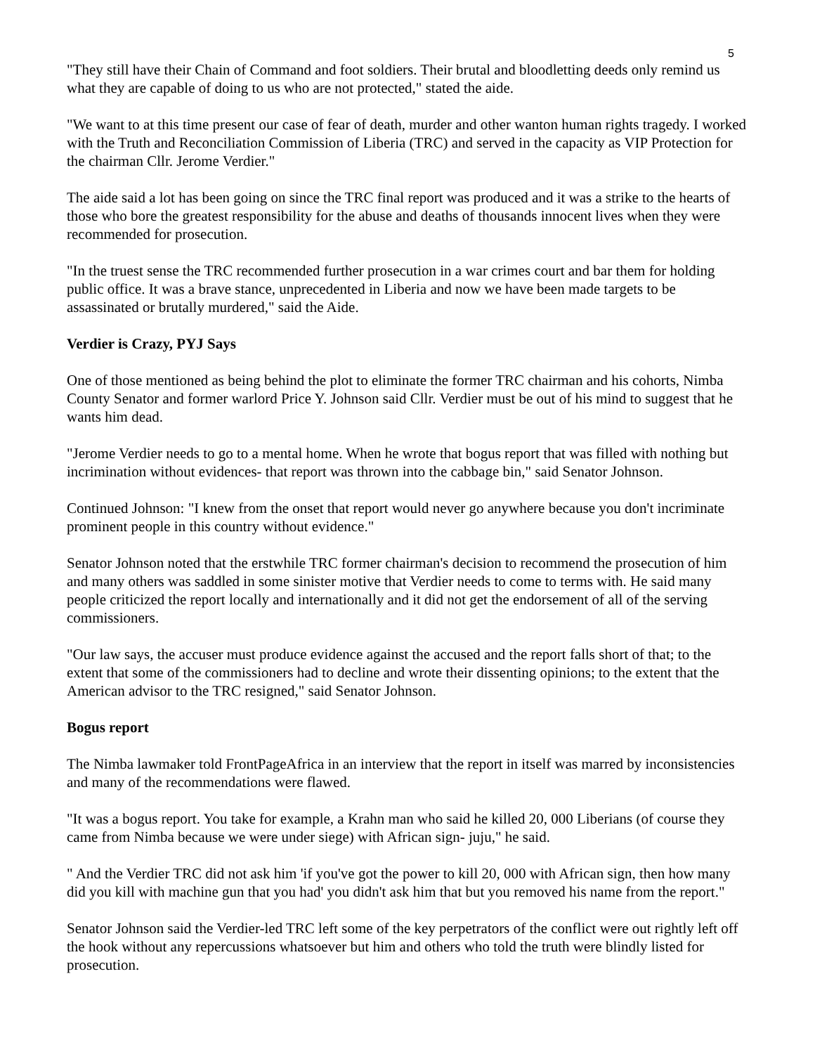5
"They still have their Chain of Command and foot soldiers. Their brutal and bloodletting deeds only remind us what they are capable of doing to us who are not protected," stated the aide.
"We want to at this time present our case of fear of death, murder and other wanton human rights tragedy. I worked with the Truth and Reconciliation Commission of Liberia (TRC) and served in the capacity as VIP Protection for the chairman Cllr. Jerome Verdier."
The aide said a lot has been going on since the TRC final report was produced and it was a strike to the hearts of those who bore the greatest responsibility for the abuse and deaths of thousands innocent lives when they were recommended for prosecution.
"In the truest sense the TRC recommended further prosecution in a war crimes court and bar them for holding public office. It was a brave stance, unprecedented in Liberia and now we have been made targets to be assassinated or brutally murdered," said the Aide.
Verdier is Crazy, PYJ Says
One of those mentioned as being behind the plot to eliminate the former TRC chairman and his cohorts, Nimba County Senator and former warlord Price Y. Johnson said Cllr. Verdier must be out of his mind to suggest that he wants him dead.
"Jerome Verdier needs to go to a mental home. When he wrote that bogus report that was filled with nothing but incrimination without evidences- that report was thrown into the cabbage bin," said Senator Johnson.
Continued Johnson: "I knew from the onset that report would never go anywhere because you don't incriminate prominent people in this country without evidence."
Senator Johnson noted that the erstwhile TRC former chairman's decision to recommend the prosecution of him and many others was saddled in some sinister motive that Verdier needs to come to terms with. He said many people criticized the report locally and internationally and it did not get the endorsement of all of the serving commissioners.
"Our law says, the accuser must produce evidence against the accused and the report falls short of that; to the extent that some of the commissioners had to decline and wrote their dissenting opinions; to the extent that the American advisor to the TRC resigned," said Senator Johnson.
Bogus report
The Nimba lawmaker told FrontPageAfrica in an interview that the report in itself was marred by inconsistencies and many of the recommendations were flawed.
"It was a bogus report. You take for example, a Krahn man who said he killed 20, 000 Liberians (of course they came from Nimba because we were under siege) with African sign- juju," he said.
" And the Verdier TRC did not ask him 'if you've got the power to kill 20, 000 with African sign, then how many did you kill with machine gun that you had' you didn't ask him that but you removed his name from the report."
Senator Johnson said the Verdier-led TRC left some of the key perpetrators of the conflict were out rightly left off the hook without any repercussions whatsoever but him and others who told the truth were blindly listed for prosecution.